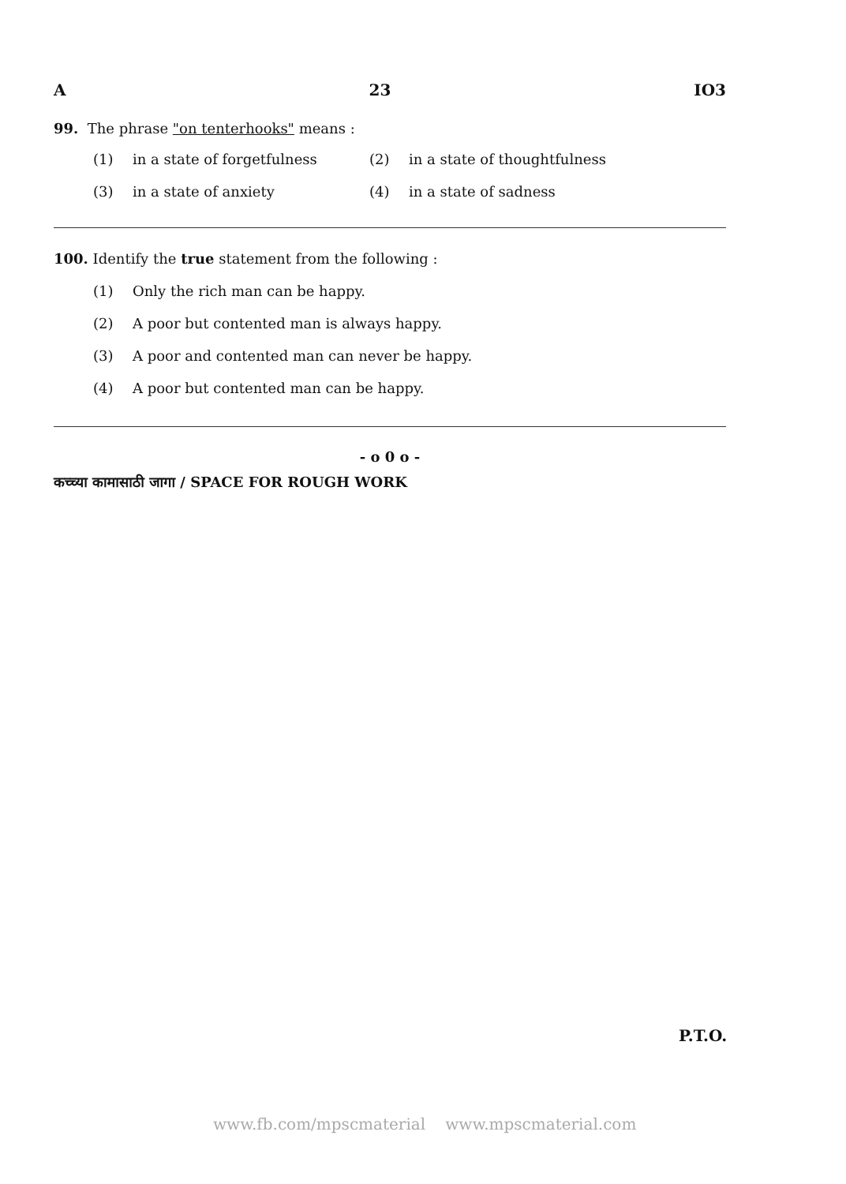A 23 IO3
99. The phrase "on tenterhooks" means :
(1) in a state of forgetfulness (2) in a state of thoughtfulness
(3) in a state of anxiety (4) in a state of sadness
100. Identify the true statement from the following :
(1) Only the rich man can be happy.
(2) A poor but contented man is always happy.
(3) A poor and contented man can never be happy.
(4) A poor but contented man can be happy.
- o 0 o -
कच्च्या कामासाठी जागा / SPACE FOR ROUGH WORK
P.T.O.
www.fb.com/mpscmaterial www.mpscmaterial.com